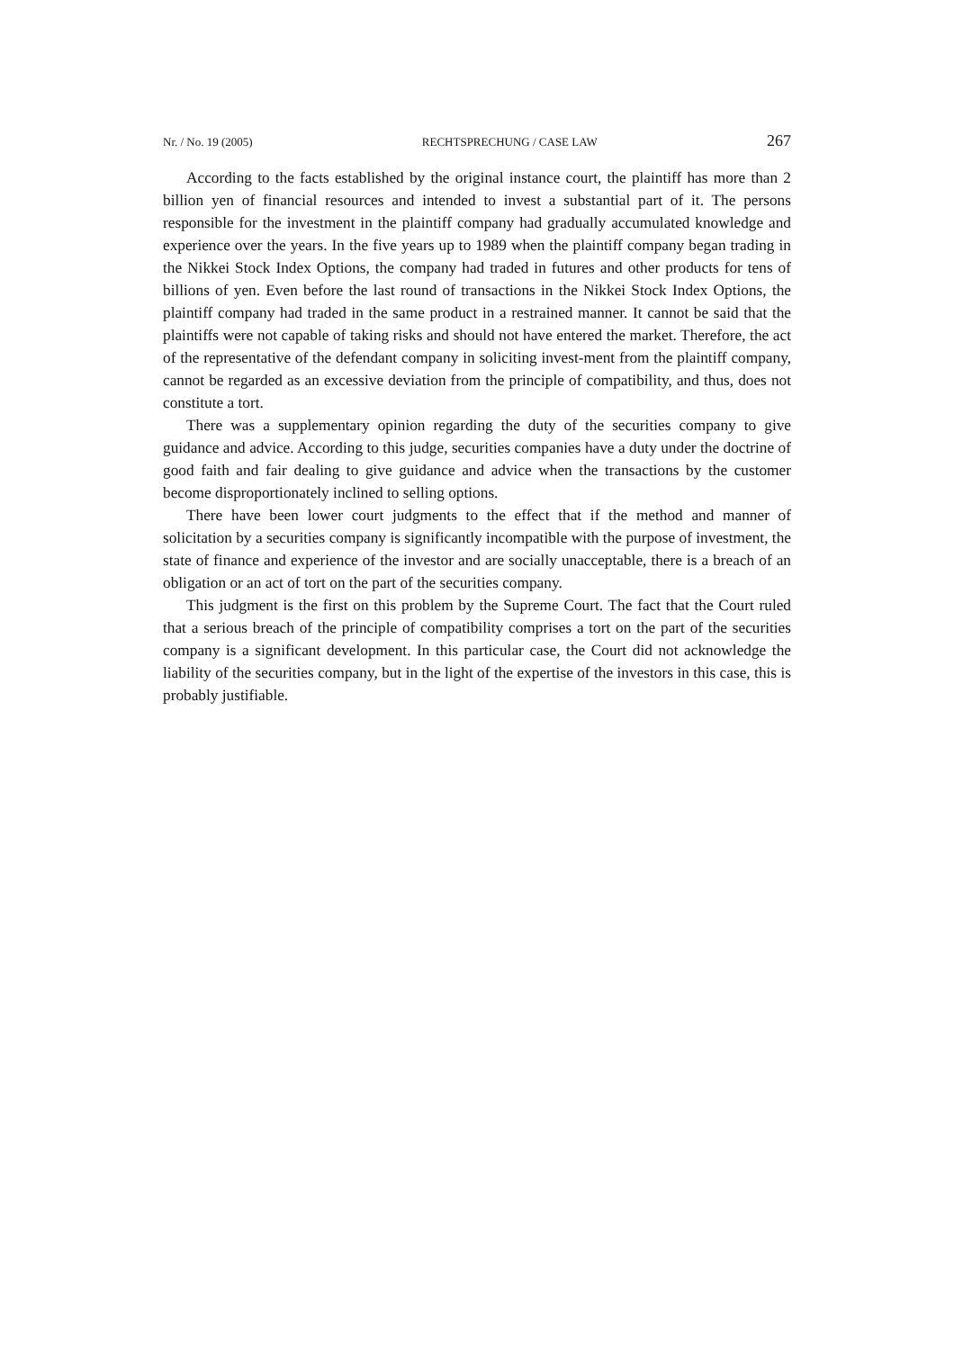Nr. / No. 19 (2005) RECHTSPRECHUNG / CASE LAW 267
According to the facts established by the original instance court, the plaintiff has more than 2 billion yen of financial resources and intended to invest a substantial part of it. The persons responsible for the investment in the plaintiff company had gradually accumulated knowledge and experience over the years. In the five years up to 1989 when the plaintiff company began trading in the Nikkei Stock Index Options, the company had traded in futures and other products for tens of billions of yen. Even before the last round of transactions in the Nikkei Stock Index Options, the plaintiff company had traded in the same product in a restrained manner. It cannot be said that the plaintiffs were not capable of taking risks and should not have entered the market. Therefore, the act of the representative of the defendant company in soliciting invest-ment from the plaintiff company, cannot be regarded as an excessive deviation from the principle of compatibility, and thus, does not constitute a tort.
There was a supplementary opinion regarding the duty of the securities company to give guidance and advice. According to this judge, securities companies have a duty under the doctrine of good faith and fair dealing to give guidance and advice when the transactions by the customer become disproportionately inclined to selling options.
There have been lower court judgments to the effect that if the method and manner of solicitation by a securities company is significantly incompatible with the purpose of investment, the state of finance and experience of the investor and are socially unacceptable, there is a breach of an obligation or an act of tort on the part of the securities company.
This judgment is the first on this problem by the Supreme Court. The fact that the Court ruled that a serious breach of the principle of compatibility comprises a tort on the part of the securities company is a significant development. In this particular case, the Court did not acknowledge the liability of the securities company, but in the light of the expertise of the investors in this case, this is probably justifiable.